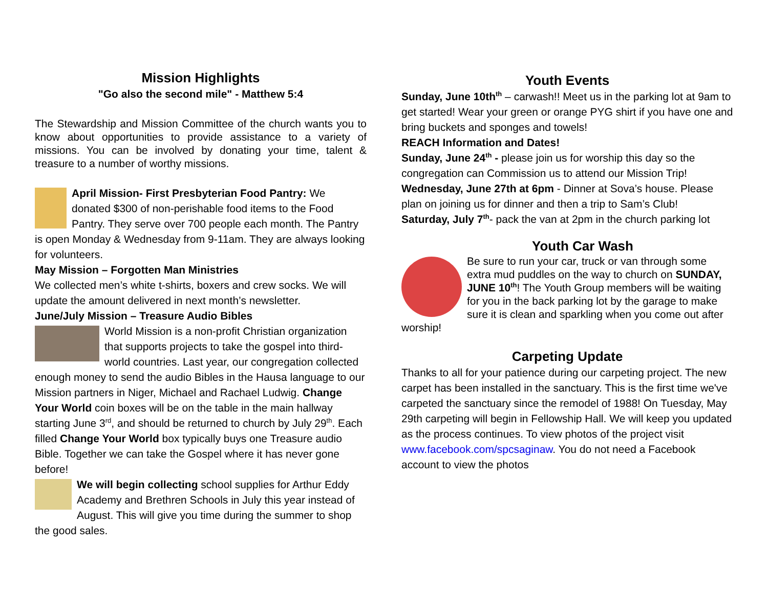Mission Highlights
"Go also the second mile" - Matthew 5:4
The Stewardship and Mission Committee of the church wants you to know about opportunities to provide assistance to a variety of missions. You can be involved by donating your time, talent & treasure to a number of worthy missions.
April Mission- First Presbyterian Food Pantry: We donated $300 of non-perishable food items to the Food Pantry. They serve over 700 people each month. The Pantry is open Monday & Wednesday from 9-11am. They are always looking for volunteers.
May Mission – Forgotten Man Ministries
We collected men’s white t-shirts, boxers and crew socks. We will update the amount delivered in next month’s newsletter.
June/July Mission – Treasure Audio Bibles
World Mission is a non-profit Christian organization that supports projects to take the gospel into third-world countries. Last year, our congregation collected enough money to send the audio Bibles in the Hausa language to our Mission partners in Niger, Michael and Rachael Ludwig. Change Your World coin boxes will be on the table in the main hallway starting June 3<sup>rd</sup>, and should be returned to church by July 29<sup>th</sup>. Each filled Change Your World box typically buys one Treasure audio Bible. Together we can take the Gospel where it has never gone before!
We will begin collecting school supplies for Arthur Eddy Academy and Brethren Schools in July this year instead of August. This will give you time during the summer to shop the good sales.
Youth Events
Sunday, June 10th<sup>th</sup> – carwash!! Meet us in the parking lot at 9am to get started! Wear your green or orange PYG shirt if you have one and bring buckets and sponges and towels!
REACH Information and Dates!
Sunday, June 24<sup>th</sup> - please join us for worship this day so the congregation can Commission us to attend our Mission Trip!
Wednesday, June 27th at 6pm - Dinner at Sova’s house. Please plan on joining us for dinner and then a trip to Sam’s Club!
Saturday, July 7<sup>th</sup>- pack the van at 2pm in the church parking lot
Youth Car Wash
Be sure to run your car, truck or van through some extra mud puddles on the way to church on SUNDAY, JUNE 10<sup>th</sup>! The Youth Group members will be waiting for you in the back parking lot by the garage to make sure it is clean and sparkling when you come out after worship!
Carpeting Update
Thanks to all for your patience during our carpeting project. The new carpet has been installed in the sanctuary. This is the first time we've carpeted the sanctuary since the remodel of 1988! On Tuesday, May 29th carpeting will begin in Fellowship Hall. We will keep you updated as the process continues. To view photos of the project visit www.facebook.com/spcsaginaw. You do not need a Facebook account to view the photos